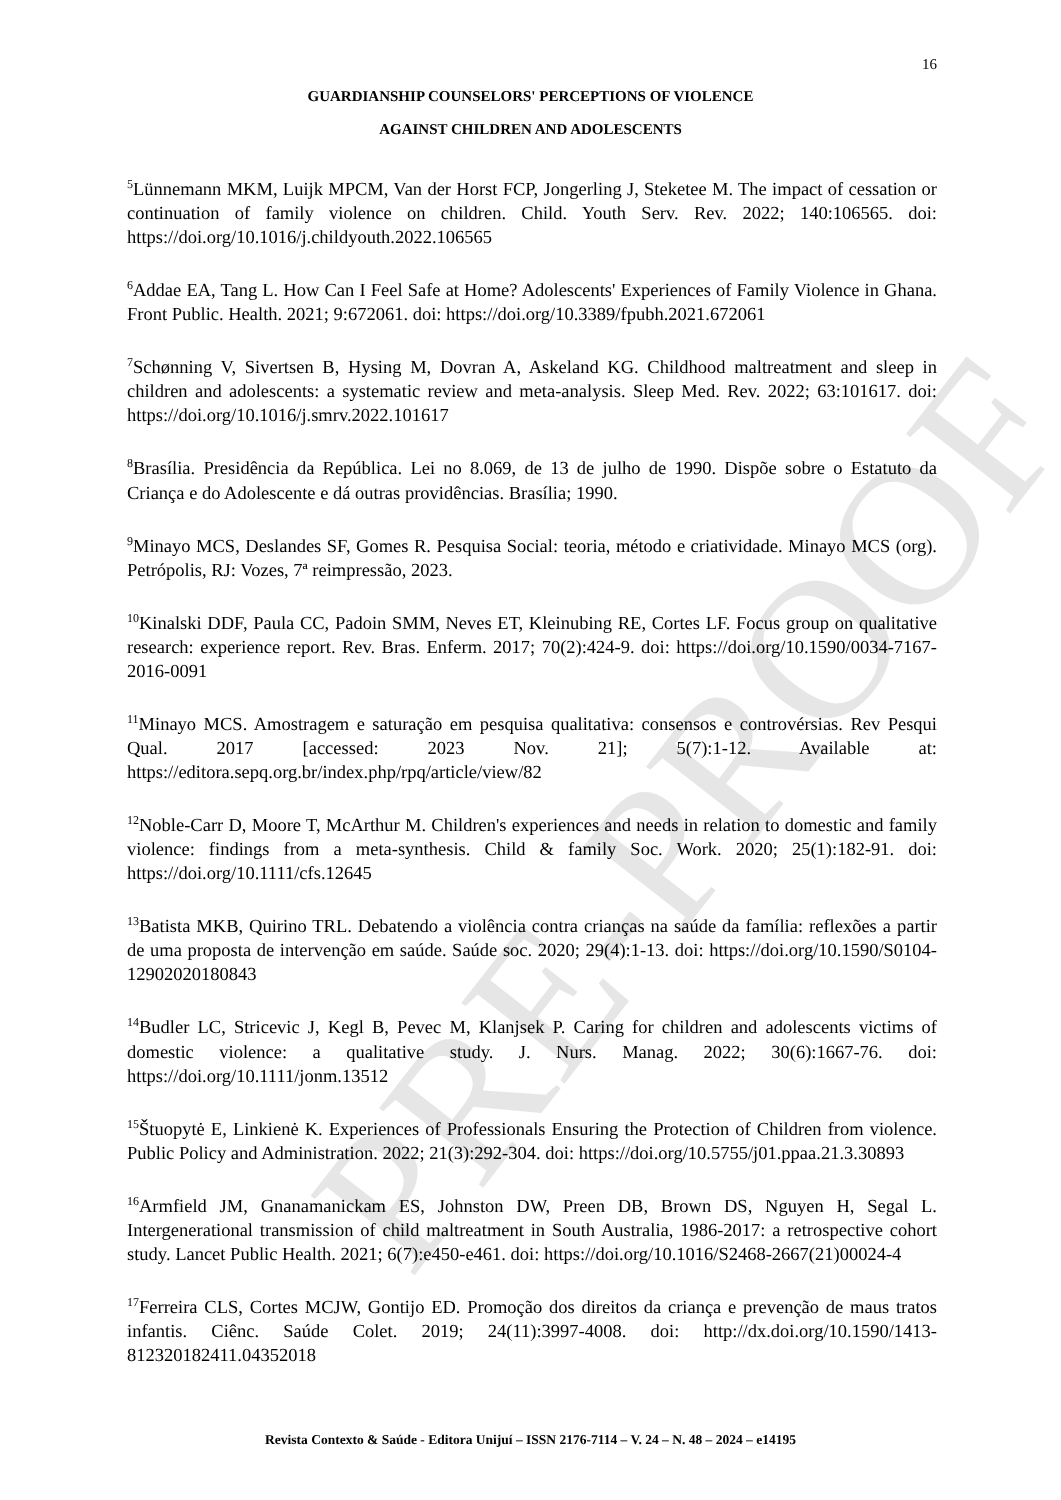PRE-PROOF
16
GUARDIANSHIP COUNSELORS' PERCEPTIONS OF VIOLENCE
AGAINST CHILDREN AND ADOLESCENTS
<sup>5</sup> Lünnemann MKM, Luijk MPCM, Van der Horst FCP, Jongerling J, Steketee M. The impact of cessation or continuation of family violence on children. Child. Youth Serv. Rev. 2022; 140:106565. doi: https://doi.org/10.1016/j.childyouth.2022.106565
<sup>6</sup> Addae EA, Tang L. How Can I Feel Safe at Home? Adolescents' Experiences of Family Violence in Ghana. Front Public. Health. 2021; 9:672061. doi: https://doi.org/10.3389/fpubh.2021.672061
<sup>7</sup> Schønning V, Sivertsen B, Hysing M, Dovran A, Askeland KG. Childhood maltreatment and sleep in children and adolescents: a systematic review and meta-analysis. Sleep Med. Rev. 2022; 63:101617. doi: https://doi.org/10.1016/j.smrv.2022.101617
<sup>8</sup> Brasília. Presidência da República. Lei no 8.069, de 13 de julho de 1990. Dispõe sobre o Estatuto da Criança e do Adolescente e dá outras providências. Brasília; 1990.
<sup>9</sup> Minayo MCS, Deslandes SF, Gomes R. Pesquisa Social: teoria, método e criatividade. Minayo MCS (org). Petrópolis, RJ: Vozes, 7ª reimpressão, 2023.
<sup>10</sup> Kinalski DDF, Paula CC, Padoin SMM, Neves ET, Kleinubing RE, Cortes LF. Focus group on qualitative research: experience report. Rev. Bras. Enferm. 2017; 70(2):424-9. doi: https://doi.org/10.1590/0034-7167-2016-0091
<sup>11</sup> Minayo MCS. Amostragem e saturação em pesquisa qualitativa: consensos e controvérsias. Rev Pesqui Qual. 2017 [accessed: 2023 Nov. 21]; 5(7):1-12. Available at: https://editora.sepq.org.br/index.php/rpq/article/view/82
<sup>12</sup> Noble-Carr D, Moore T, McArthur M. Children's experiences and needs in relation to domestic and family violence: findings from a meta-synthesis. Child & family Soc. Work. 2020; 25(1):182-91. doi: https://doi.org/10.1111/cfs.12645
<sup>13</sup> Batista MKB, Quirino TRL. Debatendo a violência contra crianças na saúde da família: reflexões a partir de uma proposta de intervenção em saúde. Saúde soc. 2020; 29(4):1-13. doi: https://doi.org/10.1590/S0104-12902020180843
<sup>14</sup> Budler LC, Stricevic J, Kegl B, Pevec M, Klanjsek P. Caring for children and adolescents victims of domestic violence: a qualitative study. J. Nurs. Manag. 2022; 30(6):1667-76. doi: https://doi.org/10.1111/jonm.13512
<sup>15</sup> Štuopytė E, Linkienė K. Experiences of Professionals Ensuring the Protection of Children from violence. Public Policy and Administration. 2022; 21(3):292-304. doi: https://doi.org/10.5755/j01.ppaa.21.3.30893
<sup>16</sup> Armfield JM, Gnanamanickam ES, Johnston DW, Preen DB, Brown DS, Nguyen H, Segal L. Intergenerational transmission of child maltreatment in South Australia, 1986-2017: a retrospective cohort study. Lancet Public Health. 2021; 6(7):e450-e461. doi: https://doi.org/10.1016/S2468-2667(21)00024-4
<sup>17</sup> Ferreira CLS, Cortes MCJW, Gontijo ED. Promoção dos direitos da criança e prevenção de maus tratos infantis. Ciênc. Saúde Colet. 2019; 24(11):3997-4008. doi: http://dx.doi.org/10.1590/1413-812320182411.04352018
Revista Contexto & Saúde - Editora Unijuí – ISSN 2176-7114 – V. 24 – N. 48 – 2024 – e14195